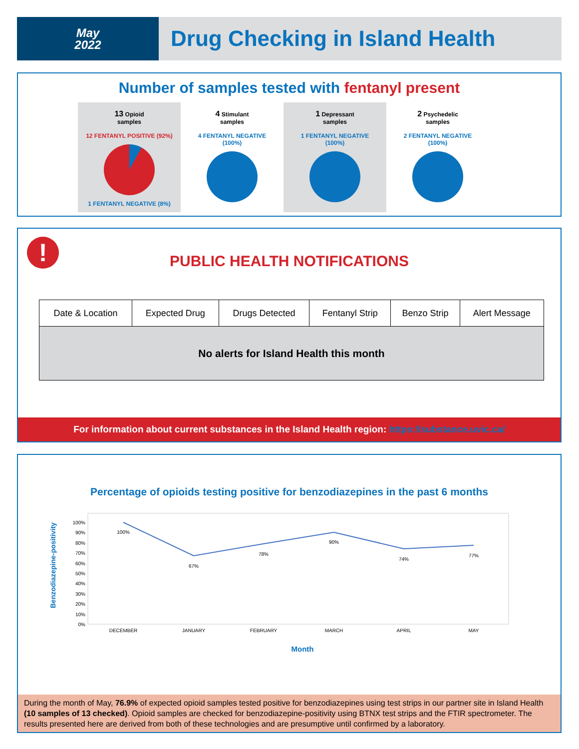May
2022
Drug Checking in Island Health
Number of samples tested with fentanyl present
13 Opioid
samples
12 FENTANYL POSITIVE (92%)
1 FENTANYL NEGATIVE (8%)
4 Stimulant
samples
4 FENTANYL NEGATIVE
(100%)
1 Depressant
samples
1 FENTANYL NEGATIVE
(100%)
2 Psychedelic
samples
2 FENTANYL NEGATIVE
(100%)
!
PUBLIC HEALTH NOTIFICATIONS
| Date & Location | Expected Drug | Drugs Detected | Fentanyl Strip | Benzo Strip | Alert Message |
| --- | --- | --- | --- | --- | --- |
| No alerts for Island Health this month | | | | | |
For information about current substances in the Island Health region: https://substance.uvic.ca/
Percentage of opioids testing positive for benzodiazepines in the past 6 months
Benzodiazepine-positivity
100%
90%
80%
70%
60%
50%
40%
30%
20%
10%
0%
100%
67%
78%
90%
74%
77%
DECEMBER
JANUARY
FEBRUARY
MARCH
APRIL
MAY
Month
During the month of May, 76.9% of expected opioid samples tested positive for benzodiazepines using test strips in our partner site in Island Health (10 samples of 13 checked). Opioid samples are checked for benzodiazepine-positivity using BTNX test strips and the FTIR spectrometer. The results presented here are derived from both of these technologies and are presumptive until confirmed by a laboratory.